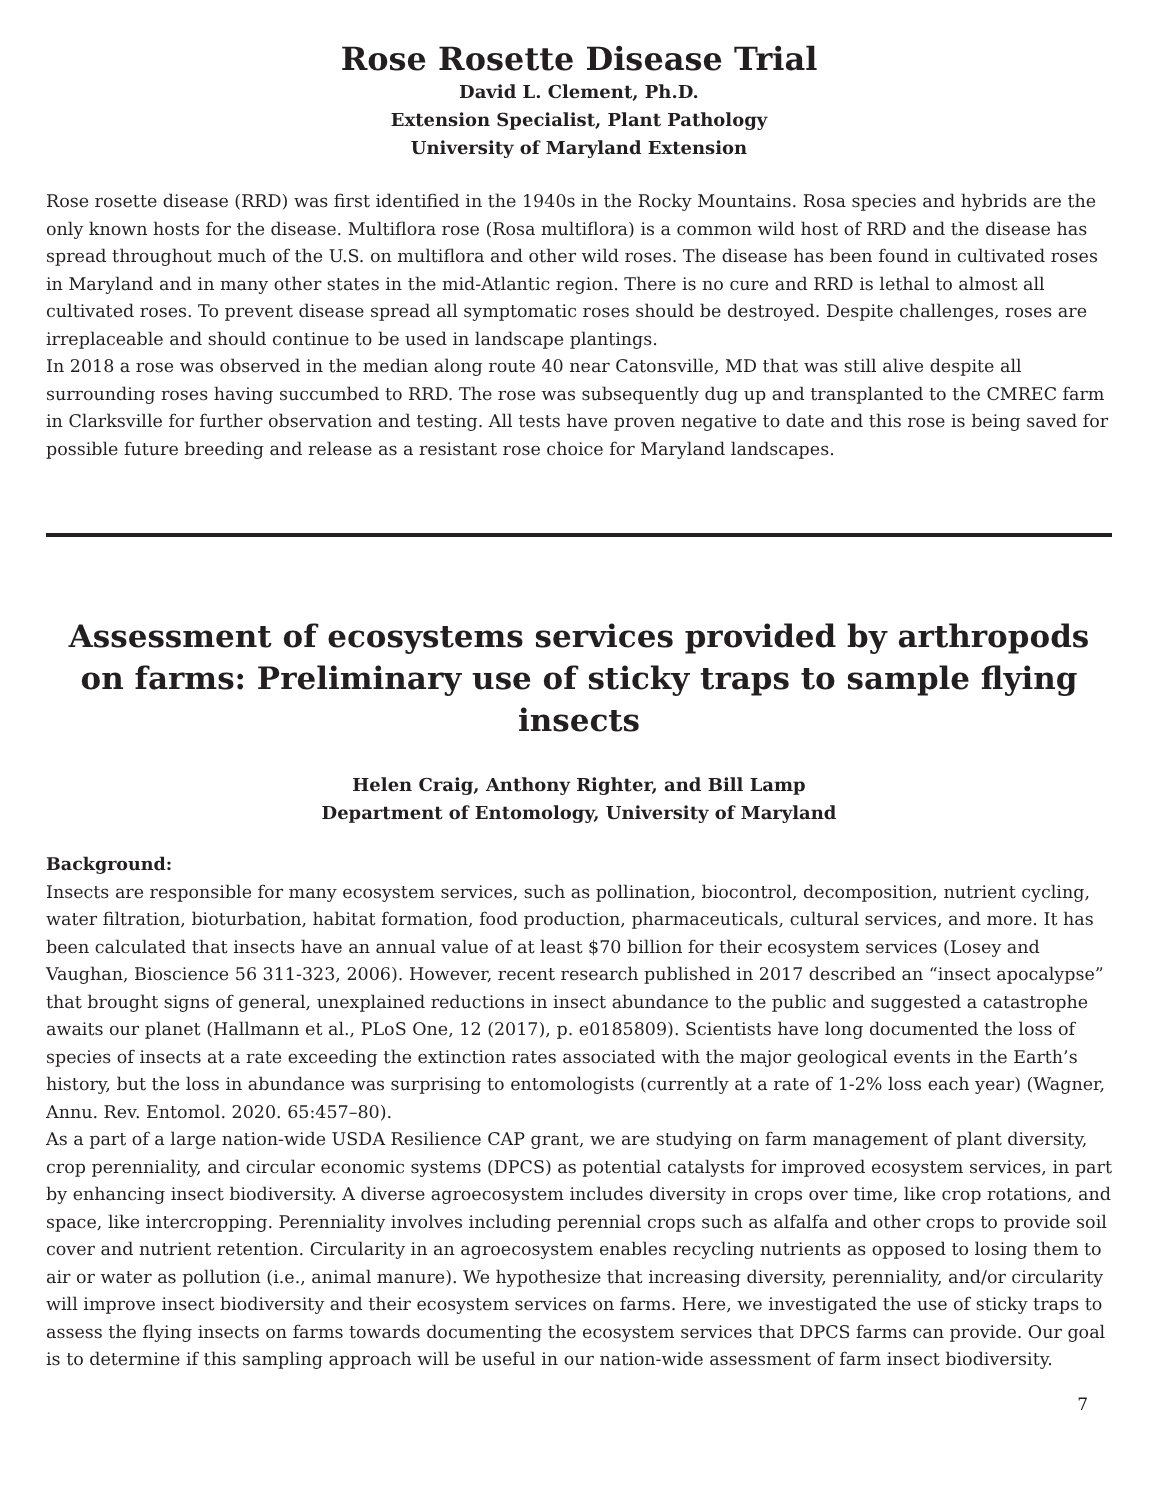Rose Rosette Disease Trial
David L. Clement, Ph.D.
Extension Specialist, Plant Pathology
University of Maryland Extension
Rose rosette disease (RRD) was first identified in the 1940s in the Rocky Mountains. Rosa species and hybrids are the only known hosts for the disease. Multiflora rose (Rosa multiflora) is a common wild host of RRD and the disease has spread throughout much of the U.S. on multiflora and other wild roses. The disease has been found in cultivated roses in Maryland and in many other states in the mid-Atlantic region. There is no cure and RRD is lethal to almost all cultivated roses. To prevent disease spread all symptomatic roses should be destroyed. Despite challenges, roses are irreplaceable and should continue to be used in landscape plantings.
In 2018 a rose was observed in the median along route 40 near Catonsville, MD that was still alive despite all surrounding roses having succumbed to RRD. The rose was subsequently dug up and transplanted to the CMREC farm in Clarksville for further observation and testing. All tests have proven negative to date and this rose is being saved for possible future breeding and release as a resistant rose choice for Maryland landscapes.
Assessment of ecosystems services provided by arthropods on farms: Preliminary use of sticky traps to sample flying insects
Helen Craig, Anthony Righter, and Bill Lamp
Department of Entomology, University of Maryland
Background:
Insects are responsible for many ecosystem services, such as pollination, biocontrol, decomposition, nutrient cycling, water filtration, bioturbation, habitat formation, food production, pharmaceuticals, cultural services, and more. It has been calculated that insects have an annual value of at least $70 billion for their ecosystem services (Losey and Vaughan, Bioscience 56 311-323, 2006). However, recent research published in 2017 described an “insect apocalypse” that brought signs of general, unexplained reductions in insect abundance to the public and suggested a catastrophe awaits our planet (Hallmann et al., PLoS One, 12 (2017), p. e0185809). Scientists have long documented the loss of species of insects at a rate exceeding the extinction rates associated with the major geological events in the Earth’s history, but the loss in abundance was surprising to entomologists (currently at a rate of 1-2% loss each year) (Wagner, Annu. Rev. Entomol. 2020. 65:457–80).
As a part of a large nation-wide USDA Resilience CAP grant, we are studying on farm management of plant diversity, crop perenniality, and circular economic systems (DPCS) as potential catalysts for improved ecosystem services, in part by enhancing insect biodiversity. A diverse agroecosystem includes diversity in crops over time, like crop rotations, and space, like intercropping. Perenniality involves including perennial crops such as alfalfa and other crops to provide soil cover and nutrient retention. Circularity in an agroecosystem enables recycling nutrients as opposed to losing them to air or water as pollution (i.e., animal manure). We hypothesize that increasing diversity, perenniality, and/or circularity will improve insect biodiversity and their ecosystem services on farms. Here, we investigated the use of sticky traps to assess the flying insects on farms towards documenting the ecosystem services that DPCS farms can provide. Our goal is to determine if this sampling approach will be useful in our nation-wide assessment of farm insect biodiversity.
7